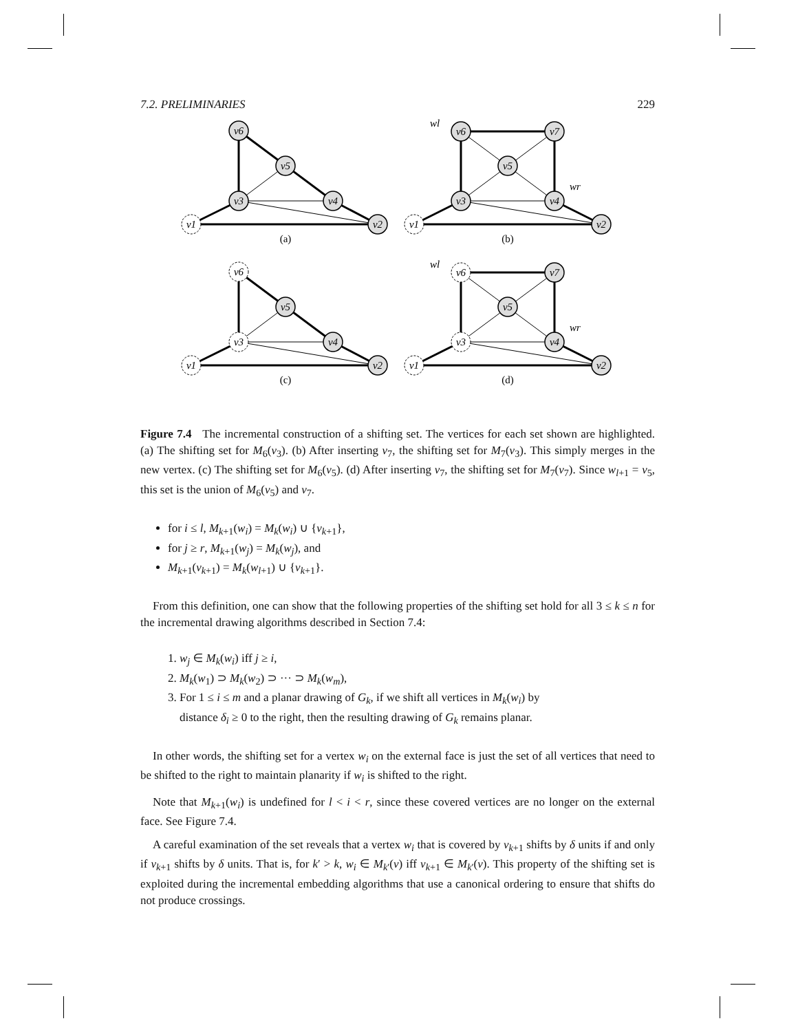7.2. PRELIMINARIES 229
v6
v5
v3
v4
v2
v1
(a)
wl
v6
v7
v5
v3
v4
v2
v1
wr
(b)
v6
v5
v3
v4
v2
v1
(c)
wl
v6
v7
v5
v3
v4
v2
v1
wr
(d)
Figure 7.4 The incremental construction of a shifting set. The vertices for each set shown are highlighted. (a) The shifting set for M<sub>6</sub>(v<sub>3</sub>). (b) After inserting v<sub>7</sub>, the shifting set for M<sub>7</sub>(v<sub>3</sub>). This simply merges in the new vertex. (c) The shifting set for M<sub>6</sub>(v<sub>5</sub>). (d) After inserting v<sub>7</sub>, the shifting set for M<sub>7</sub>(v<sub>7</sub>). Since w<sub>l+1</sub> = v<sub>5</sub>, this set is the union of M<sub>6</sub>(v<sub>5</sub>) and v<sub>7</sub>.
for i ≤ l, M<sub>k+1</sub>(w<sub>i</sub>) = M<sub>k</sub>(w<sub>i</sub>) ∪ {v<sub>k+1</sub>},
for j ≥ r, M<sub>k+1</sub>(w<sub>j</sub>) = M<sub>k</sub>(w<sub>j</sub>), and
M<sub>k+1</sub>(v<sub>k+1</sub>) = M<sub>k</sub>(w<sub>l+1</sub>) ∪ {v<sub>k+1</sub>}.
From this definition, one can show that the following properties of the shifting set hold for all 3 ≤ k ≤ n for the incremental drawing algorithms described in Section 7.4:
1. w<sub>j</sub> ∈ M<sub>k</sub>(w<sub>i</sub>) iff j ≥ i,
2. M<sub>k</sub>(w<sub>1</sub>) ⊃ M<sub>k</sub>(w<sub>2</sub>) ⊃ ··· ⊃ M<sub>k</sub>(w<sub>m</sub>),
3. For 1 ≤ i ≤ m and a planar drawing of G<sub>k</sub>, if we shift all vertices in M<sub>k</sub>(w<sub>i</sub>) by
distance δ<sub>i</sub> ≥ 0 to the right, then the resulting drawing of G<sub>k</sub> remains planar.
In other words, the shifting set for a vertex w<sub>i</sub> on the external face is just the set of all vertices that need to be shifted to the right to maintain planarity if w<sub>i</sub> is shifted to the right.
Note that M<sub>k+1</sub>(w<sub>i</sub>) is undefined for l < i < r, since these covered vertices are no longer on the external face. See Figure 7.4.
A careful examination of the set reveals that a vertex w<sub>i</sub> that is covered by v<sub>k+1</sub> shifts by δ units if and only if v<sub>k+1</sub> shifts by δ units. That is, for k′ > k, w<sub>i</sub> ∈ M<sub>k′</sub>(v) iff v<sub>k+1</sub> ∈ M<sub>k′</sub>(v). This property of the shifting set is exploited during the incremental embedding algorithms that use a canonical ordering to ensure that shifts do not produce crossings.